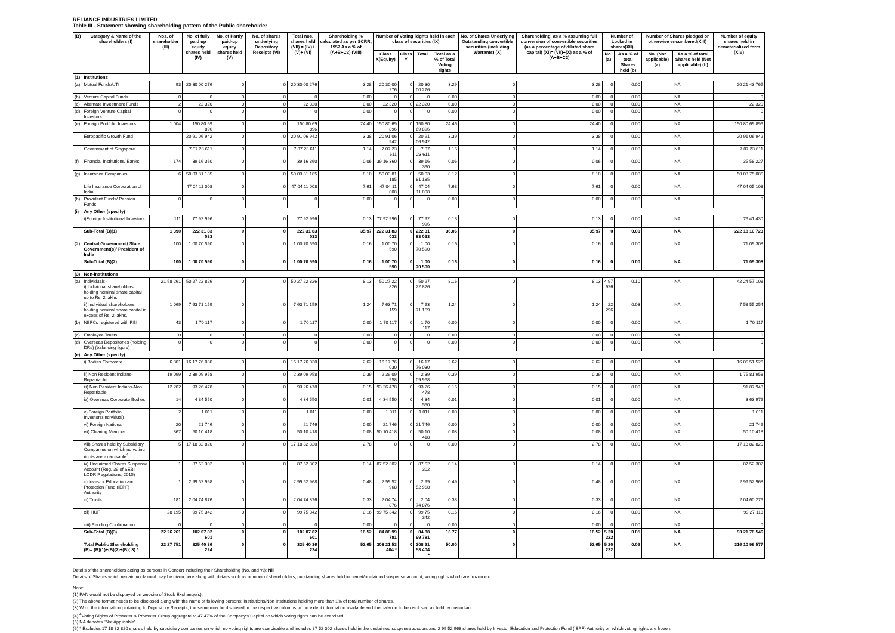RELIANCE INDUSTRIES LIMITED
Table III - Statement showing shareholding pattern of the Public shareholder
| (B) | Category & Name of the shareholders (I) | Nos. of shareholder (III) | No. of fully paid up equity shares held (IV) | No. of Partly paid-up equity shares held (V) | No. of shares underlying Depository Receipts (VI) | Total nos. shares held (VII) = (IV)+(V)+ (VI) | Shareholding % calculated as per SCRR, 1957 As a % of (A+B+C2) (VIII) | Number of Voting Rights held in each class of securities (IX) | | | | No. of Shares Underlying Outstanding convertible securities (including Warrants) (X) | Shareholding, as a % assuming full conversion of convertible securities (as a percentage of diluted share capital) (XI)= (VII)+(X) as a % of (A+B+C2) | Number of Locked in shares(XII) | | Number of Shares pledged or otherwise encumbered(XIII) | | Number of equity shares held in dematerialized form (XIV) |
| --- | --- | --- | --- | --- | --- | --- | --- | --- | --- | --- | --- | --- | --- | --- | --- | --- | --- | --- |
| | | | | | | | | Class X(Equity) | Class Y | Total | Total as a % of Total Voting rights | | | No.(a) | As a % of total Shares held (b) | No. (Not applicable) (a) | As a % of total Shares held (Not applicable) (b) | |
| (1) | Institutions | | | | | | | | | | | | | | | | | |
| (a) | Mutual Funds/UTI | 93 | 20 30 00 276 | 0 | 0 | 20 30 00 276 | 3.28 | 20 30 00 276 | 0 | 20 30 00 276 | 3.29 | 0 | 3.28 | 0 | 0.00 | NA | | 20 21 43 765 |
| (b) | Venture Capital Funds | 0 | 0 | 0 | 0 | 0 | 0.00 | 0 | 0 | 0 | 0.00 | 0 | 0.00 | 0 | 0.00 | NA | | 0 |
| (c) | Alternate Investment Funds | 2 | 22 320 | 0 | 0 | 22 320 | 0.00 | 22 320 | 0 | 22 320 | 0.00 | 0 | 0.00 | 0 | 0.00 | NA | | 22 320 |
| (d) | Foreign Venture Capital Investors | 0 | 0 | 0 | 0 | 0 | 0.00 | 0 | 0 | 0 | 0.00 | 0 | 0.00 | 0 | 0.00 | NA | | 0 |
| (e) | Foreign Portfolio Investors | 1 004 | 150 80 69 896 | 0 | 0 | 150 80 69 896 | 24.40 | 150 80 69 896 | 0 | 150 80 69 896 | 24.46 | 0 | 24.40 | 0 | 0.00 | NA | | 150 80 69 896 |
| | Europacific Growth Fund | | 20 91 06 942 | 0 | 0 | 20 91 06 942 | 3.38 | 20 91 06 942 | 0 | 20 91 06 942 | 3.39 | 0 | 3.38 | 0 | 0.00 | NA | | 20 91 06 942 |
| | Government of Singapore | | 7 07 23 611 | 0 | 0 | 7 07 23 611 | 1.14 | 7 07 23 611 | 0 | 7 07 23 611 | 1.15 | 0 | 1.14 | 0 | 0.00 | NA | | 7 07 23 611 |
| (f) | Financial Institutions/ Banks | 174 | 39 16 360 | 0 | 0 | 39 16 360 | 0.06 | 39 16 360 | 0 | 39 16 360 | 0.06 | 0 | 0.06 | 0 | 0.00 | NA | | 35 58 227 |
| (g) | Insurance Companies | 6 | 50 03 81 185 | 0 | 0 | 50 03 81 185 | 8.10 | 50 03 81 185 | 0 | 50 03 81 185 | 8.12 | 0 | 8.10 | 0 | 0.00 | NA | | 50 03 75 085 |
| | Life Insurance Corporation of India | | 47 04 11 008 | 0 | 0 | 47 04 11 008 | 7.61 | 47 04 11 008 | 0 | 47 04 11 008 | 7.63 | 0 | 7.61 | 0 | 0.00 | NA | | 47 04 05 108 |
| (h) | Provident Funds/ Pension Funds | 0 | 0 | 0 | 0 | 0 | 0.00 | 0 | 0 | 0 | 0.00 | 0 | 0.00 | 0 | 0.00 | NA | | 0 |
| (i) | Any Other (specify) | | | | | | | | | | | | | | | | | |
| | i)Foreign Institutional Investors | 111 | 77 92 996 | 0 | 0 | 77 92 996 | 0.13 | 77 92 996 | 0 | 77 92 996 | 0.13 | 0 | 0.13 | 0 | 0.00 | NA | | 76 41 430 |
| | Sub-Total (B)(1) | 1 390 | 222 31 83 033 | 0 | 0 | 222 31 83 033 | 35.97 | 222 31 83 033 | 0 | 222 31 83 033 | 36.06 | 0 | 35.97 | 0 | 0.00 | NA | | 222 18 10 723 |
| (2) | Central Government/ State Government(s)/ President of India | 100 | 1 00 70 590 | 0 | 0 | 1 00 70 590 | 0.16 | 1 00 70 590 | 0 | 1 00 70 590 | 0.16 | 0 | 0.16 | 0 | 0.00 | NA | | 71 09 308 |
| | Sub-Total (B)(2) | 100 | 1 00 70 590 | 0 | 0 | 1 00 70 590 | 0.16 | 1 00 70 590 | 0 | 1 00 70 590 | 0.16 | 0 | 0.16 | 0 | 0.00 | NA | | 71 09 308 |
| (3) | Non-institutions | | | | | | | | | | | | | | | | | |
| (a) | Individuals - i) Individual shareholders holding nominal share capital up to Rs. 2 lakhs. | 21 58 261 | 50 27 22 826 | 0 | 0 | 50 27 22 826 | 8.13 | 50 27 22 826 | 0 | 50 27 22 826 | 8.16 | 0 | 8.13 | 4 97 926 | 0.10 | NA | | 42 24 57 108 |
| | ii) Individual shareholders holding nominal share capital in excess of Rs. 2 lakhs. | 1 069 | 7 63 71 159 | 0 | 0 | 7 63 71 159 | 1.24 | 7 63 71 159 | 0 | 7 63 71 159 | 1.24 | 0 | 1.24 | 22 296 | 0.03 | NA | | 7 58 55 254 |
| (b) | NBFCs registered with RBI | 43 | 1 70 117 | 0 | 0 | 1 70 117 | 0.00 | 1 70 117 | 0 | 1 70 117 | 0.00 | 0 | 0.00 | 0 | 0.00 | NA | | 1 70 117 |
| (c) | Employee Trusts | 0 | 0 | 0 | 0 | 0 | 0.00 | 0 | 0 | 0 | 0.00 | 0 | 0.00 | 0 | 0.00 | NA | | 0 |
| (d) | Overseas Depositories (holding DRs) (balancing figure) | 0 | 0 | 0 | 0 | 0 | 0.00 | 0 | 0 | 0 | 0.00 | 0 | 0.00 | 0 | 0.00 | NA | | 0 |
| (e) | Any Other (specify) | | | | | | | | | | | | | | | | | |
| | i) Bodies Corporate | 6 801 | 16 17 76 030 | 0 | 0 | 16 17 76 030 | 2.62 | 16 17 76 030 | 0 | 16 17 76 030 | 2.62 | 0 | 2.62 | 0 | 0.00 | NA | | 16 05 51 526 |
| | ii) Non Resident Indians-Repatriable | 19 099 | 2 39 09 958 | 0 | 0 | 2 39 09 958 | 0.39 | 2 39 09 958 | 0 | 2 39 09 958 | 0.39 | 0 | 0.39 | 0 | 0.00 | NA | | 1 75 81 958 |
| | iii) Non Resident Indians-Non Repatriable | 12 202 | 93 26 478 | 0 | 0 | 93 26 478 | 0.15 | 93 26 478 | 0 | 93 26 478 | 0.15 | 0 | 0.15 | 0 | 0.00 | NA | | 91 87 948 |
| | iv) Overseas Corporate Bodies | 14 | 4 34 550 | 0 | 0 | 4 34 550 | 0.01 | 4 34 550 | 0 | 4 34 550 | 0.01 | 0 | 0.01 | 0 | 0.00 | NA | | 3 63 976 |
| | v) Foreign Portfolio Investors(Individual) | 2 | 1 011 | 0 | 0 | 1 011 | 0.00 | 1 011 | 0 | 1 011 | 0.00 | 0 | 0.00 | 0 | 0.00 | NA | | 1 011 |
| | vi) Foreign National | 20 | 21 746 | 0 | 0 | 21 746 | 0.00 | 21 746 | 0 | 21 746 | 0.00 | 0 | 0.00 | 0 | 0.00 | NA | | 21 746 |
| | vii) Clearing Member | 367 | 50 10 418 | 0 | 0 | 50 10 418 | 0.08 | 50 10 418 | 0 | 50 10 418 | 0.08 | 0 | 0.08 | 0 | 0.00 | NA | | 50 10 418 |
| | viii) Shares held by Subsidiary Companies on which no voting rights are exercisable<sup>4</sup> | 5 | 17 18 82 820 | 0 | 0 | 17 18 82 820 | 2.78 | 0 | 0 | 0 | 0.00 | 0 | 2.78 | 0 | 0.00 | NA | | 17 18 82 820 |
| | ix) Unclaimed Shares Suspense Account (Reg. 39 of SEBI LODR Regulations, 2015) | 1 | 87 52 302 | 0 | 0 | 87 52 302 | 0.14 | 87 52 302 | 0 | 87 52 302 | 0.14 | 0 | 0.14 | 0 | 0.00 | NA | | 87 52 302 |
| | x) Investor Education and Protection Fund (IEPF) Authority | 1 | 2 99 52 968 | 0 | 0 | 2 99 52 968 | 0.48 | 2 99 52 968 | 0 | 2 99 52 968 | 0.49 | 0 | 0.48 | 0 | 0.00 | NA | | 2 99 52 968 |
| | xi) Trusts | 181 | 2 04 74 876 | 0 | 0 | 2 04 74 876 | 0.33 | 2 04 74 876 | 0 | 2 04 74 876 | 0.33 | 0 | 0.33 | 0 | 0.00 | NA | | 2 04 60 276 |
| | xii) HUF | 28 195 | 99 75 342 | 0 | 0 | 99 75 342 | 0.16 | 99 75 342 | 0 | 99 75 342 | 0.16 | 0 | 0.16 | 0 | 0.00 | NA | | 99 27 118 |
| | xiii) Pending Confirmation | 0 | 0 | 0 | 0 | 0 | 0.00 | 0 | 0 | 0 | 0.00 | 0 | 0.00 | 0 | 0.00 | NA | | 0 |
| | Sub-Total (B)(3) | 22 26 261 | 102 07 82 601 | 0 | 0 | 102 07 82 601 | 16.52 | 84 88 99 781 | 0 | 84 88 99 781 | 13.77 | 0 | 16.52 | 5 20 222 | 0.05 | NA | | 93 21 76 546 |
| | Total Public Shareholding (B)= (B)(1)+(B)(2)+(B)( 3) * | 22 27 751 | 325 40 36 224 | 0 | 0 | 325 40 36 224 | 52.65 | 308 21 53 404 * | 0 | 308 21 53 404 * | 50.00 | 0 | 52.65 | 5 20 222 | 0.02 | NA | | 316 10 96 577 |
Details of the shareholders acting as persons in Concert including their Shareholding (No. and %): Nil
Details of Shares which remain unclaimed may be given here along with details such as number of shareholders, outstanding shares held in demat/unclaimed suspense account, voting rights which are frozen etc.
Note:
(1) PAN would not be displayed on website of Stock Exchange(s).
(2) The above format needs to be disclosed along with the name of following persons: Institutions/Non Institutions holding more than 1% of total number of shares.
(3) W.r.t. the information pertaining to Depository Receipts, the same may be disclosed in the respective columns to the extent information available and the balance to be disclosed as held by custodian,
(4) <sup>4</sup>Voting Rights of Promoter & Promoter Group aggregate to 47.47% of the Company's Capital on which voting rights can be exercised.
(5) NA denotes "Not Applicable"
(6) * Excludes 17 18 82 820 shares held by subsidiary companies on which no voting rights are exercisable and includes 87 52 302 shares held in the unclaimed suspense account and 2 99 52 968 shares held by Investor Education and Protection Fund (IEPF) Authority on which voting rights are frozen.